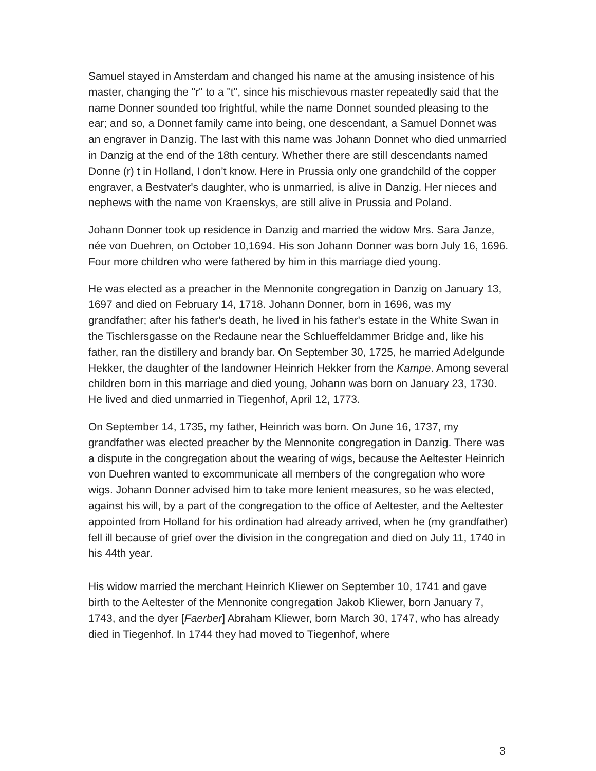Samuel stayed in Amsterdam and changed his name at the amusing insistence of his master, changing the "r" to a "t", since his mischievous master repeatedly said that the name Donner sounded too frightful, while the name Donnet sounded pleasing to the ear; and so, a Donnet family came into being, one descendant, a Samuel Donnet was an engraver in Danzig. The last with this name was Johann Donnet who died unmarried in Danzig at the end of the 18th century. Whether there are still descendants named Donne (r) t in Holland, I don’t know. Here in Prussia only one grandchild of the copper engraver, a Bestvater's daughter, who is unmarried, is alive in Danzig. Her nieces and nephews with the name von Kraenskys, are still alive in Prussia and Poland.
Johann Donner took up residence in Danzig and married the widow Mrs. Sara Janze, née von Duehren, on October 10,1694. His son Johann Donner was born July 16, 1696. Four more children who were fathered by him in this marriage died young.
He was elected as a preacher in the Mennonite congregation in Danzig on January 13, 1697 and died on February 14, 1718. Johann Donner, born in 1696, was my grandfather; after his father's death, he lived in his father's estate in the White Swan in the Tischlersgasse on the Redaune near the Schlueffeldammer Bridge and, like his father, ran the distillery and brandy bar. On September 30, 1725, he married Adelgunde Hekker, the daughter of the landowner Heinrich Hekker from the Kampe. Among several children born in this marriage and died young, Johann was born on January 23, 1730. He lived and died unmarried in Tiegenhof, April 12, 1773.
On September 14, 1735, my father, Heinrich was born. On June 16, 1737, my grandfather was elected preacher by the Mennonite congregation in Danzig. There was a dispute in the congregation about the wearing of wigs, because the Aeltester Heinrich von Duehren wanted to excommunicate all members of the congregation who wore wigs. Johann Donner advised him to take more lenient measures, so he was elected, against his will, by a part of the congregation to the office of Aeltester, and the Aeltester appointed from Holland for his ordination had already arrived, when he (my grandfather) fell ill because of grief over the division in the congregation and died on July 11, 1740 in his 44th year.
His widow married the merchant Heinrich Kliewer on September 10, 1741 and gave birth to the Aeltester of the Mennonite congregation Jakob Kliewer, born January 7, 1743, and the dyer [Faerber] Abraham Kliewer, born March 30, 1747, who has already died in Tiegenhof. In 1744 they had moved to Tiegenhof, where
3